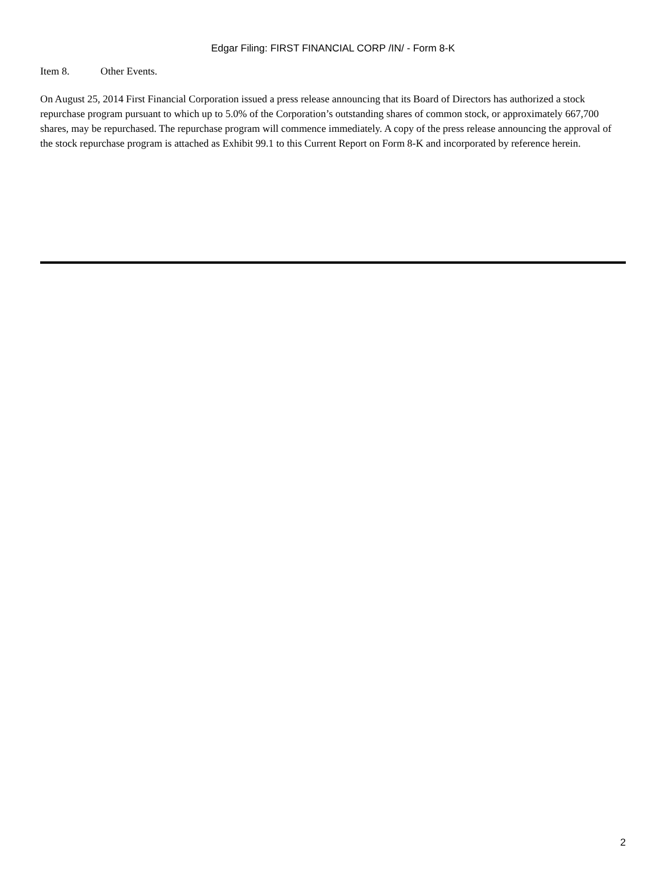Edgar Filing: FIRST FINANCIAL CORP /IN/ - Form 8-K
Item 8. Other Events.
On August 25, 2014 First Financial Corporation issued a press release announcing that its Board of Directors has authorized a stock repurchase program pursuant to which up to 5.0% of the Corporation’s outstanding shares of common stock, or approximately 667,700 shares, may be repurchased. The repurchase program will commence immediately. A copy of the press release announcing the approval of the stock repurchase program is attached as Exhibit 99.1 to this Current Report on Form 8-K and incorporated by reference herein.
2